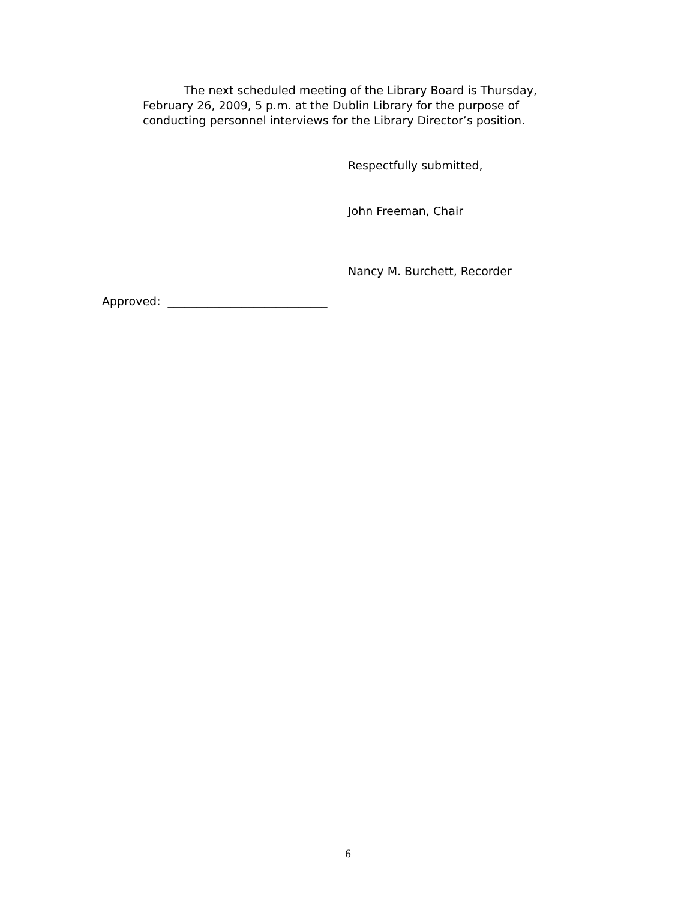The next scheduled meeting of the Library Board is Thursday, February 26, 2009, 5 p.m. at the Dublin Library for the purpose of conducting personnel interviews for the Library Director’s position.
Respectfully submitted,
John Freeman, Chair
Nancy M. Burchett, Recorder
Approved: ____________________________
6